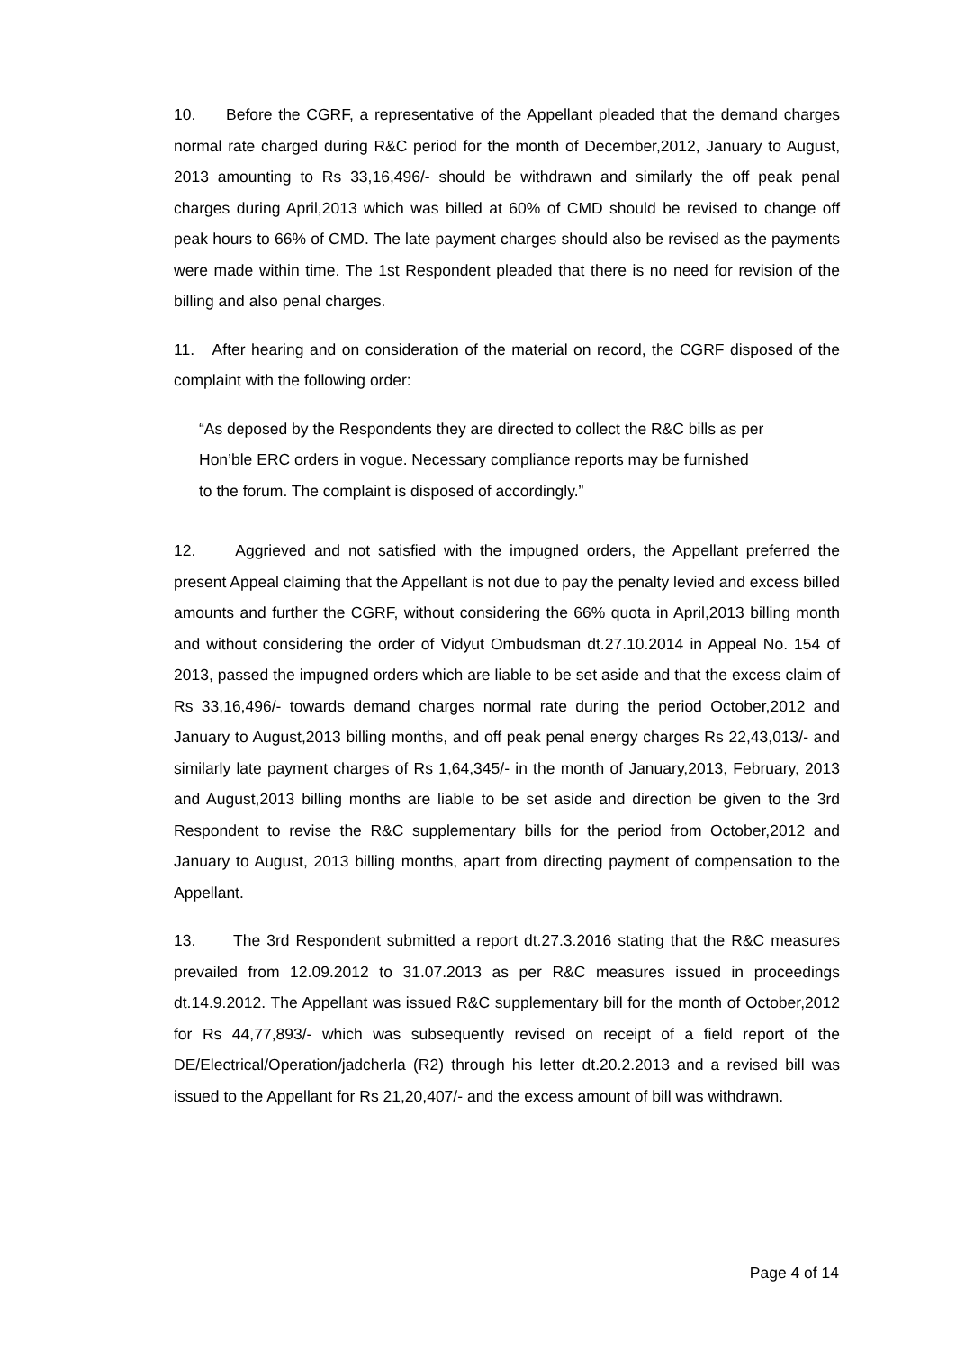10. Before the CGRF, a representative of the Appellant pleaded that the demand charges normal rate charged during R&C period for the month of December,2012, January to August, 2013 amounting to Rs 33,16,496/- should be withdrawn and similarly the off peak penal charges during April,2013 which was billed at 60% of CMD should be revised to change off peak hours to 66% of CMD. The late payment charges should also be revised as the payments were made within time. The 1st Respondent pleaded that there is no need for revision of the billing and also penal charges.
11. After hearing and on consideration of the material on record, the CGRF disposed of the complaint with the following order:
“As deposed by the Respondents they are directed to collect the R&C bills as per Hon’ble ERC orders in vogue. Necessary compliance reports may be furnished to the forum. The complaint is disposed of accordingly.”
12. Aggrieved and not satisfied with the impugned orders, the Appellant preferred the present Appeal claiming that the Appellant is not due to pay the penalty levied and excess billed amounts and further the CGRF, without considering the 66% quota in April,2013 billing month and without considering the order of Vidyut Ombudsman dt.27.10.2014 in Appeal No. 154 of 2013, passed the impugned orders which are liable to be set aside and that the excess claim of Rs 33,16,496/- towards demand charges normal rate during the period October,2012 and January to August,2013 billing months, and off peak penal energy charges Rs 22,43,013/- and similarly late payment charges of Rs 1,64,345/- in the month of January,2013, February, 2013 and August,2013 billing months are liable to be set aside and direction be given to the 3rd Respondent to revise the R&C supplementary bills for the period from October,2012 and January to August, 2013 billing months, apart from directing payment of compensation to the Appellant.
13. The 3rd Respondent submitted a report dt.27.3.2016 stating that the R&C measures prevailed from 12.09.2012 to 31.07.2013 as per R&C measures issued in proceedings dt.14.9.2012. The Appellant was issued R&C supplementary bill for the month of October,2012 for Rs 44,77,893/- which was subsequently revised on receipt of a field report of the DE/Electrical/Operation/jadcherla (R2) through his letter dt.20.2.2013 and a revised bill was issued to the Appellant for Rs 21,20,407/- and the excess amount of bill was withdrawn.
Page 4 of 14